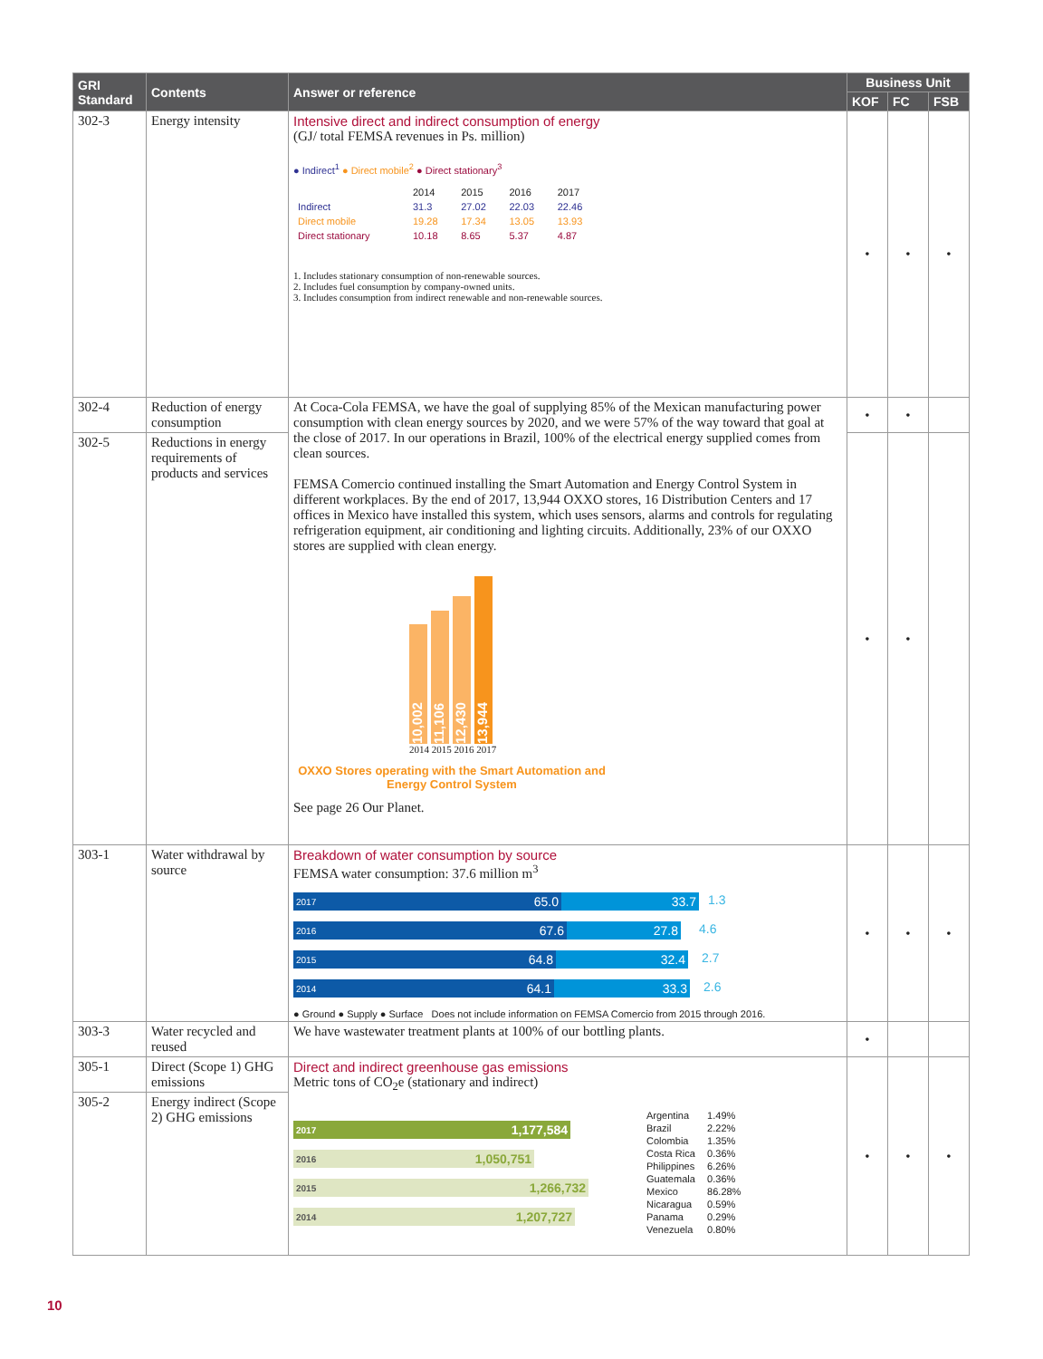| GRI Standard | Contents | Answer or reference | Business Unit | | |
| --- | --- | --- | --- | --- | --- |
| | | | KOF | FC | FSB |
| 302-3 | Energy intensity | Intensive direct and indirect consumption of energy (GJ/ total FEMSA revenues in Ps. million) ● Indirect<sup>1</sup> ● Direct mobile<sup>2</sup> ● Direct stationary<sup>3</sup> / / 2014 / 2015 / 2016 / 2017 / / Indirect / 31.3 / 27.02 / 22.03 / 22.46 / / Direct mobile / 19.28 / 17.34 / 13.05 / 13.93 / / Direct stationary / 10.18 / 8.65 / 5.37 / 4.87 / 1. Includes stationary consumption of non-renewable sources. 2. Includes fuel consumption by company-owned units. 3. Includes consumption from indirect renewable and non-renewable sources. | • | • | • |
| 302-4 | Reduction of energy consumption | At Coca-Cola FEMSA, we have the goal of supplying 85% of the Mexican manufacturing power consumption with clean energy sources by 2020, and we were 57% of the way toward that goal at the close of 2017. In our operations in Brazil, 100% of the electrical energy supplied comes from clean sources. FEMSA Comercio continued installing the Smart Automation and Energy Control System in different workplaces. By the end of 2017, 13,944 OXXO stores, 16 Distribution Centers and 17 offices in Mexico have installed this system, which uses sensors, alarms and controls for regulating refrigeration equipment, air conditioning and lighting circuits. Additionally, 23% of our OXXO stores are supplied with clean energy. 10,002 11,106 12,430 13,944 2014 2015 2016 2017 OXXO Stores operating with the Smart Automation and Energy Control System See page 26 Our Planet. | • | • | |
| 302-5 | Reductions in energy requirements of products and services | | • | • | |
| 303-1 | Water withdrawal by source | Breakdown of water consumption by source FEMSA water consumption: 37.6 million m<sup>3</sup> 2017 65.0 33.7 1.3 2016 67.6 27.8 4.6 2015 64.8 32.4 2.7 2014 64.1 33.3 2.6 ● Ground ● Supply ● Surface Does not include information on FEMSA Comercio from 2015 through 2016. | • | • | • |
| 303-3 | Water recycled and reused | We have wastewater treatment plants at 100% of our bottling plants. | • | | |
| 305-1 | Direct (Scope 1) GHG emissions | Direct and indirect greenhouse gas emissions Metric tons of CO<sub>2</sub>e (stationary and indirect) 2017 1,177,584 2016 1,050,751 2015 1,266,732 2014 1,207,727 / Argentina / 1.49% / / Brazil / 2.22% / / Colombia / 1.35% / / Costa Rica / 0.36% / / Philippines / 6.26% / / Guatemala / 0.36% / / Mexico / 86.28% / / Nicaragua / 0.59% / / Panama / 0.29% / / Venezuela / 0.80% / | • | • | • |
| 305-2 | Energy indirect (Scope 2) GHG emissions | | | | |
10